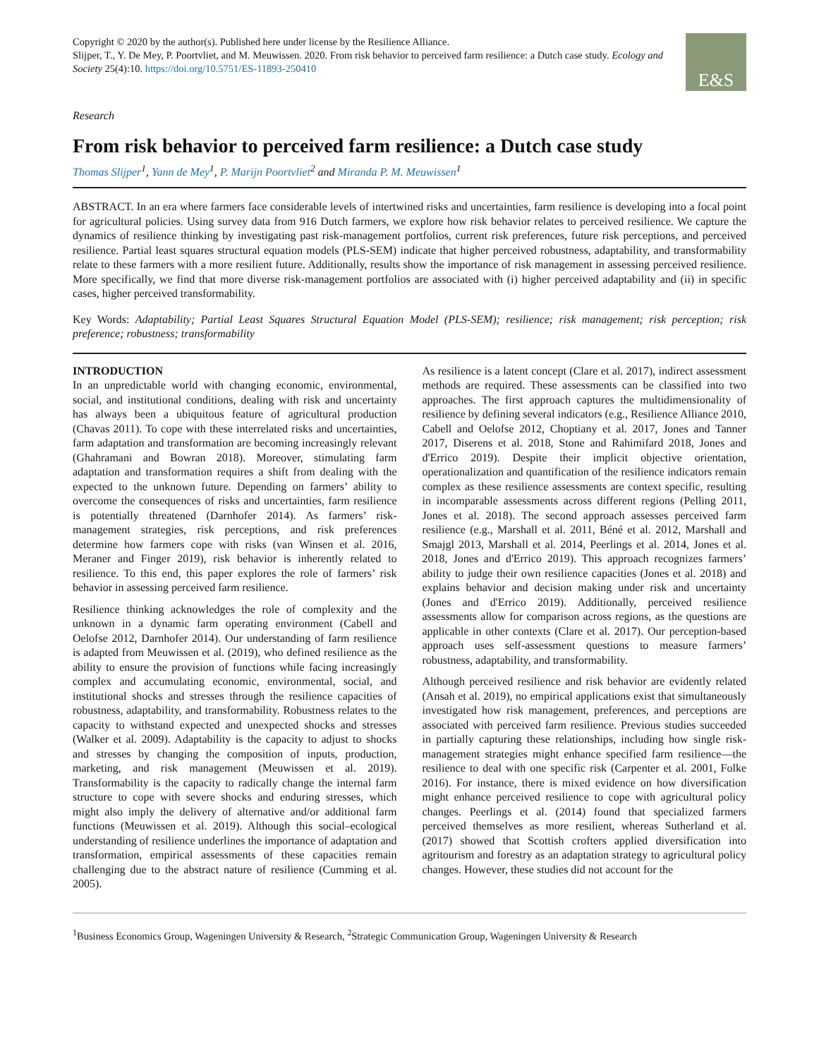Copyright © 2020 by the author(s). Published here under license by the Resilience Alliance.
Slijper, T., Y. De Mey, P. Poortvliet, and M. Meuwissen. 2020. From risk behavior to perceived farm resilience: a Dutch case study. Ecology and Society 25(4):10. https://doi.org/10.5751/ES-11893-250410
E&S
Research
From risk behavior to perceived farm resilience: a Dutch case study
Thomas Slijper<sup>1</sup>, Yann de Mey<sup>1</sup>, P. Marijn Poortvliet<sup>2</sup> and Miranda P. M. Meuwissen<sup>1</sup>
ABSTRACT. In an era where farmers face considerable levels of intertwined risks and uncertainties, farm resilience is developing into a focal point for agricultural policies. Using survey data from 916 Dutch farmers, we explore how risk behavior relates to perceived resilience. We capture the dynamics of resilience thinking by investigating past risk-management portfolios, current risk preferences, future risk perceptions, and perceived resilience. Partial least squares structural equation models (PLS-SEM) indicate that higher perceived robustness, adaptability, and transformability relate to these farmers with a more resilient future. Additionally, results show the importance of risk management in assessing perceived resilience. More specifically, we find that more diverse risk-management portfolios are associated with (i) higher perceived adaptability and (ii) in specific cases, higher perceived transformability.
Key Words: Adaptability; Partial Least Squares Structural Equation Model (PLS-SEM); resilience; risk management; risk perception; risk preference; robustness; transformability
INTRODUCTION
In an unpredictable world with changing economic, environmental, social, and institutional conditions, dealing with risk and uncertainty has always been a ubiquitous feature of agricultural production (Chavas 2011). To cope with these interrelated risks and uncertainties, farm adaptation and transformation are becoming increasingly relevant (Ghahramani and Bowran 2018). Moreover, stimulating farm adaptation and transformation requires a shift from dealing with the expected to the unknown future. Depending on farmers’ ability to overcome the consequences of risks and uncertainties, farm resilience is potentially threatened (Darnhofer 2014). As farmers’ risk-management strategies, risk perceptions, and risk preferences determine how farmers cope with risks (van Winsen et al. 2016, Meraner and Finger 2019), risk behavior is inherently related to resilience. To this end, this paper explores the role of farmers’ risk behavior in assessing perceived farm resilience.
Resilience thinking acknowledges the role of complexity and the unknown in a dynamic farm operating environment (Cabell and Oelofse 2012, Darnhofer 2014). Our understanding of farm resilience is adapted from Meuwissen et al. (2019), who defined resilience as the ability to ensure the provision of functions while facing increasingly complex and accumulating economic, environmental, social, and institutional shocks and stresses through the resilience capacities of robustness, adaptability, and transformability. Robustness relates to the capacity to withstand expected and unexpected shocks and stresses (Walker et al. 2009). Adaptability is the capacity to adjust to shocks and stresses by changing the composition of inputs, production, marketing, and risk management (Meuwissen et al. 2019). Transformability is the capacity to radically change the internal farm structure to cope with severe shocks and enduring stresses, which might also imply the delivery of alternative and/or additional farm functions (Meuwissen et al. 2019). Although this social–ecological understanding of resilience underlines the importance of adaptation and transformation, empirical assessments of these capacities remain challenging due to the abstract nature of resilience (Cumming et al. 2005).
As resilience is a latent concept (Clare et al. 2017), indirect assessment methods are required. These assessments can be classified into two approaches. The first approach captures the multidimensionality of resilience by defining several indicators (e.g., Resilience Alliance 2010, Cabell and Oelofse 2012, Choptiany et al. 2017, Jones and Tanner 2017, Diserens et al. 2018, Stone and Rahimifard 2018, Jones and d'Errico 2019). Despite their implicit objective orientation, operationalization and quantification of the resilience indicators remain complex as these resilience assessments are context specific, resulting in incomparable assessments across different regions (Pelling 2011, Jones et al. 2018). The second approach assesses perceived farm resilience (e.g., Marshall et al. 2011, Béné et al. 2012, Marshall and Smajgl 2013, Marshall et al. 2014, Peerlings et al. 2014, Jones et al. 2018, Jones and d'Errico 2019). This approach recognizes farmers’ ability to judge their own resilience capacities (Jones et al. 2018) and explains behavior and decision making under risk and uncertainty (Jones and d'Errico 2019). Additionally, perceived resilience assessments allow for comparison across regions, as the questions are applicable in other contexts (Clare et al. 2017). Our perception-based approach uses self-assessment questions to measure farmers’ robustness, adaptability, and transformability.
Although perceived resilience and risk behavior are evidently related (Ansah et al. 2019), no empirical applications exist that simultaneously investigated how risk management, preferences, and perceptions are associated with perceived farm resilience. Previous studies succeeded in partially capturing these relationships, including how single risk-management strategies might enhance specified farm resilience—the resilience to deal with one specific risk (Carpenter et al. 2001, Folke 2016). For instance, there is mixed evidence on how diversification might enhance perceived resilience to cope with agricultural policy changes. Peerlings et al. (2014) found that specialized farmers perceived themselves as more resilient, whereas Sutherland et al. (2017) showed that Scottish crofters applied diversification into agritourism and forestry as an adaptation strategy to agricultural policy changes. However, these studies did not account for the
<sup>1</sup> Business Economics Group, Wageningen University & Research, <sup>2</sup>Strategic Communication Group, Wageningen University & Research